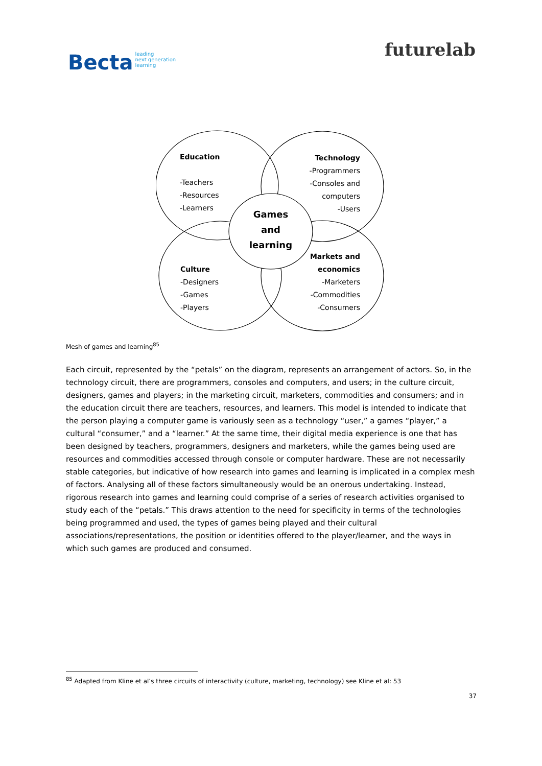Becta leading
next generation
learning
futurelab
Education
-Teachers
-Resources
-Learners
Technology
-Programmers
-Consoles and
computers
-Users
Games
and
learning
Culture
-Designers
-Games
-Players
Markets and
economics
-Marketers
-Commodities
-Consumers
Mesh of games and learning<sup>85</sup>
Each circuit, represented by the “petals” on the diagram, represents an arrangement of actors. So, in the technology circuit, there are programmers, consoles and computers, and users; in the culture circuit, designers, games and players; in the marketing circuit, marketers, commodities and consumers; and in the education circuit there are teachers, resources, and learners. This model is intended to indicate that the person playing a computer game is variously seen as a technology “user,” a games “player,” a cultural “consumer,” and a “learner.” At the same time, their digital media experience is one that has been designed by teachers, programmers, designers and marketers, while the games being used are resources and commodities accessed through console or computer hardware. These are not necessarily stable categories, but indicative of how research into games and learning is implicated in a complex mesh of factors. Analysing all of these factors simultaneously would be an onerous undertaking. Instead, rigorous research into games and learning could comprise of a series of research activities organised to study each of the “petals.” This draws attention to the need for specificity in terms of the technologies being programmed and used, the types of games being played and their cultural associations/representations, the position or identities offered to the player/learner, and the ways in which such games are produced and consumed.
<sup>85</sup> Adapted from Kline et al’s three circuits of interactivity (culture, marketing, technology) see Kline et al: 53
37